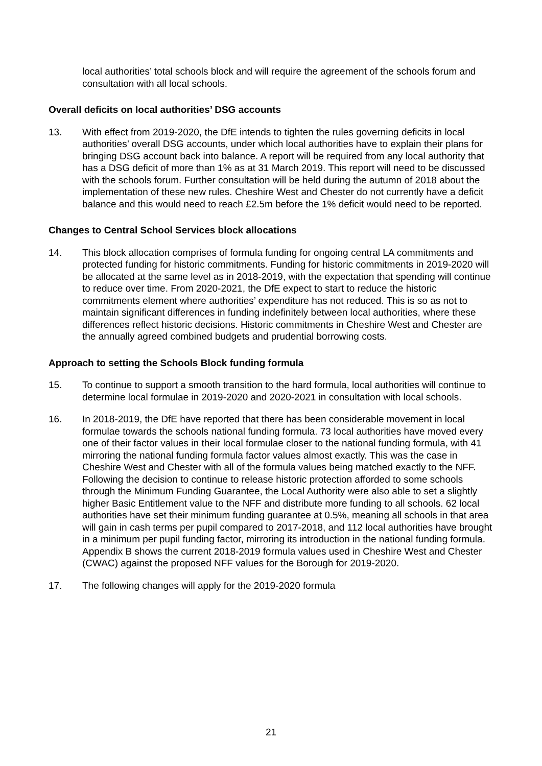local authorities’ total schools block and will require the agreement of the schools forum and consultation with all local schools.
Overall deficits on local authorities’ DSG accounts
13. With effect from 2019-2020, the DfE intends to tighten the rules governing deficits in local authorities’ overall DSG accounts, under which local authorities have to explain their plans for bringing DSG account back into balance. A report will be required from any local authority that has a DSG deficit of more than 1% as at 31 March 2019. This report will need to be discussed with the schools forum. Further consultation will be held during the autumn of 2018 about the implementation of these new rules. Cheshire West and Chester do not currently have a deficit balance and this would need to reach £2.5m before the 1% deficit would need to be reported.
Changes to Central School Services block allocations
14. This block allocation comprises of formula funding for ongoing central LA commitments and protected funding for historic commitments. Funding for historic commitments in 2019-2020 will be allocated at the same level as in 2018-2019, with the expectation that spending will continue to reduce over time. From 2020-2021, the DfE expect to start to reduce the historic commitments element where authorities’ expenditure has not reduced. This is so as not to maintain significant differences in funding indefinitely between local authorities, where these differences reflect historic decisions. Historic commitments in Cheshire West and Chester are the annually agreed combined budgets and prudential borrowing costs.
Approach to setting the Schools Block funding formula
15. To continue to support a smooth transition to the hard formula, local authorities will continue to determine local formulae in 2019-2020 and 2020-2021 in consultation with local schools.
16. In 2018-2019, the DfE have reported that there has been considerable movement in local formulae towards the schools national funding formula. 73 local authorities have moved every one of their factor values in their local formulae closer to the national funding formula, with 41 mirroring the national funding formula factor values almost exactly. This was the case in Cheshire West and Chester with all of the formula values being matched exactly to the NFF. Following the decision to continue to release historic protection afforded to some schools through the Minimum Funding Guarantee, the Local Authority were also able to set a slightly higher Basic Entitlement value to the NFF and distribute more funding to all schools. 62 local authorities have set their minimum funding guarantee at 0.5%, meaning all schools in that area will gain in cash terms per pupil compared to 2017-2018, and 112 local authorities have brought in a minimum per pupil funding factor, mirroring its introduction in the national funding formula. Appendix B shows the current 2018-2019 formula values used in Cheshire West and Chester (CWAC) against the proposed NFF values for the Borough for 2019-2020.
17. The following changes will apply for the 2019-2020 formula
21